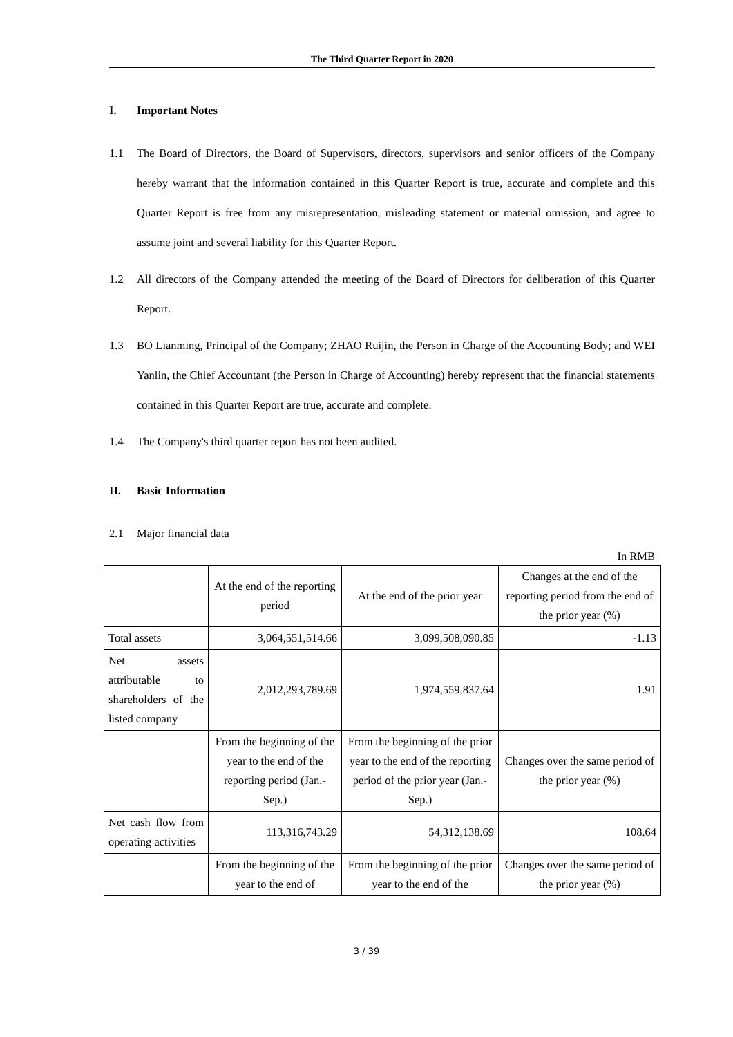The Third Quarter Report in 2020
I. Important Notes
1.1 The Board of Directors, the Board of Supervisors, directors, supervisors and senior officers of the Company hereby warrant that the information contained in this Quarter Report is true, accurate and complete and this Quarter Report is free from any misrepresentation, misleading statement or material omission, and agree to assume joint and several liability for this Quarter Report.
1.2 All directors of the Company attended the meeting of the Board of Directors for deliberation of this Quarter Report.
1.3 BO Lianming, Principal of the Company; ZHAO Ruijin, the Person in Charge of the Accounting Body; and WEI Yanlin, the Chief Accountant (the Person in Charge of Accounting) hereby represent that the financial statements contained in this Quarter Report are true, accurate and complete.
1.4 The Company's third quarter report has not been audited.
II. Basic Information
2.1 Major financial data
In RMB
| | At the end of the reporting period | At the end of the prior year | Changes at the end of the reporting period from the end of the prior year (%) |
| Total assets | 3,064,551,514.66 | 3,099,508,090.85 | -1.13 |
| Net assets attributable to shareholders of the listed company | 2,012,293,789.69 | 1,974,559,837.64 | 1.91 |
| | From the beginning of the year to the end of the reporting period (Jan.-Sep.) | From the beginning of the prior year to the end of the reporting period of the prior year (Jan.-Sep.) | Changes over the same period of the prior year (%) |
| Net cash flow from operating activities | 113,316,743.29 | 54,312,138.69 | 108.64 |
| | From the beginning of the year to the end of | From the beginning of the prior year to the end of the | Changes over the same period of the prior year (%) |
3 / 39